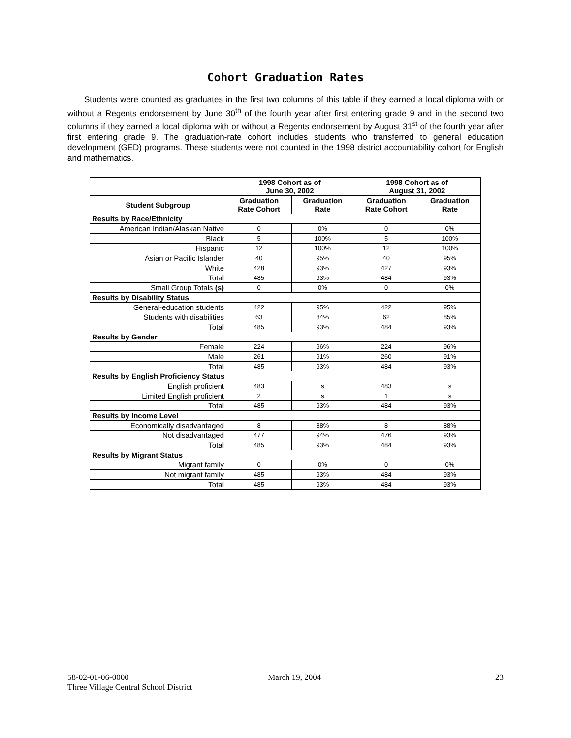Cohort Graduation Rates
Students were counted as graduates in the first two columns of this table if they earned a local diploma with or without a Regents endorsement by June 30<sup>th</sup> of the fourth year after first entering grade 9 and in the second two columns if they earned a local diploma with or without a Regents endorsement by August 31<sup>st</sup> of the fourth year after first entering grade 9. The graduation-rate cohort includes students who transferred to general education development (GED) programs. These students were not counted in the 1998 district accountability cohort for English and mathematics.
| | 1998 Cohort as of June 30, 2002 | | 1998 Cohort as of August 31, 2002 | |
| --- | --- | --- | --- | --- |
| Student Subgroup | Graduation Rate Cohort | Graduation Rate | Graduation Rate Cohort | Graduation Rate |
| Results by Race/Ethnicity | | | | |
| American Indian/Alaskan Native | 0 | 0% | 0 | 0% |
| Black | 5 | 100% | 5 | 100% |
| Hispanic | 12 | 100% | 12 | 100% |
| Asian or Pacific Islander | 40 | 95% | 40 | 95% |
| White | 428 | 93% | 427 | 93% |
| Total | 485 | 93% | 484 | 93% |
| Small Group Totals (s) | 0 | 0% | 0 | 0% |
| Results by Disability Status | | | | |
| General-education students | 422 | 95% | 422 | 95% |
| Students with disabilities | 63 | 84% | 62 | 85% |
| Total | 485 | 93% | 484 | 93% |
| Results by Gender | | | | |
| Female | 224 | 96% | 224 | 96% |
| Male | 261 | 91% | 260 | 91% |
| Total | 485 | 93% | 484 | 93% |
| Results by English Proficiency Status | | | | |
| English proficient | 483 | s | 483 | s |
| Limited English proficient | 2 | s | 1 | s |
| Total | 485 | 93% | 484 | 93% |
| Results by Income Level | | | | |
| Economically disadvantaged | 8 | 88% | 8 | 88% |
| Not disadvantaged | 477 | 94% | 476 | 93% |
| Total | 485 | 93% | 484 | 93% |
| Results by Migrant Status | | | | |
| Migrant family | 0 | 0% | 0 | 0% |
| Not migrant family | 485 | 93% | 484 | 93% |
| Total | 485 | 93% | 484 | 93% |
58-02-01-06-0000
Three Village Central School District
March 19, 2004 23